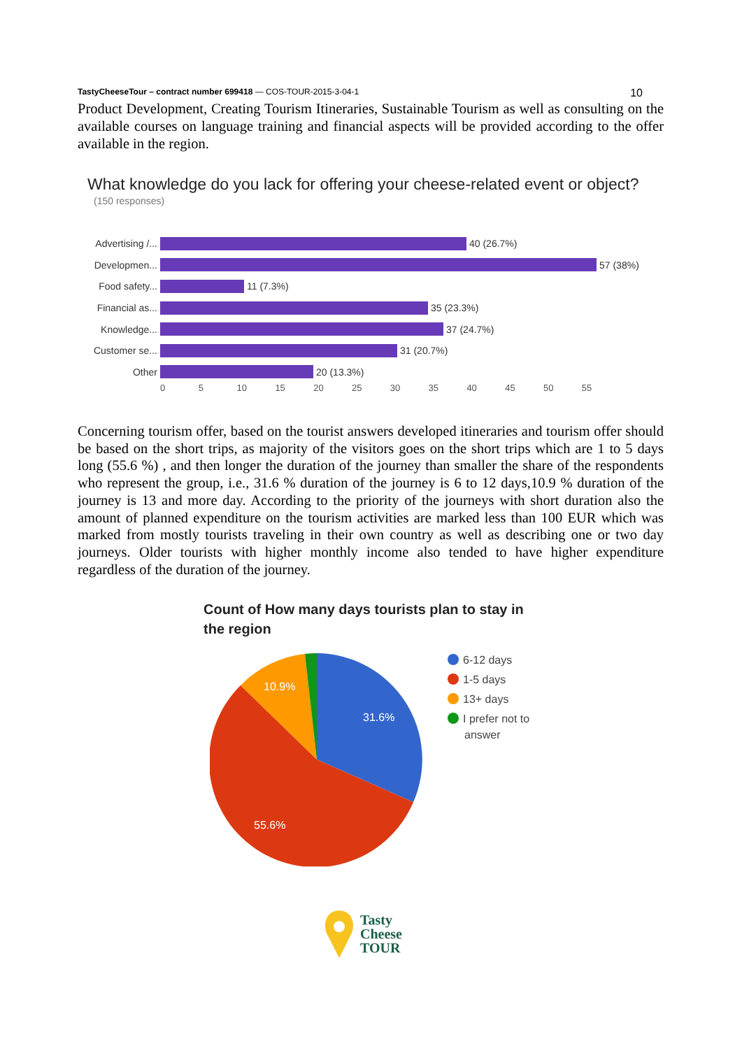TastyCheeseTour – contract number 699418 — COS-TOUR-2015-3-04-1 10
Product Development, Creating Tourism Itineraries, Sustainable Tourism as well as consulting on the available courses on language training and financial aspects will be provided according to the offer available in the region.
What knowledge do you lack for offering your cheese-related event or object?
(150 responses)
Advertising /...
40 (26.7%)
Developmen... 57 (38%)
Food safety...
11 (7.3%)
Financial as...
35 (23.3%)
Knowledge... 37 (24.7%)
Customer se...
31 (20.7%)
Other 20 (13.3%)
0 5 10 15 20 25 30 35 40 45 50 55
Concerning tourism offer, based on the tourist answers developed itineraries and tourism offer should be based on the short trips, as majority of the visitors goes on the short trips which are 1 to 5 days long (55.6 %) , and then longer the duration of the journey than smaller the share of the respondents who represent the group, i.e., 31.6 % duration of the journey is 6 to 12 days,10.9 % duration of the journey is 13 and more day. According to the priority of the journeys with short duration also the amount of planned expenditure on the tourism activities are marked less than 100 EUR which was marked from mostly tourists traveling in their own country as well as describing one or two day journeys. Older tourists with higher monthly income also tended to have higher expenditure regardless of the duration of the journey.
Count of How many days tourists plan to stay in
the region
31.6%
10.9%
55.6%
6-12 days
1-5 days
13+ days
I prefer not to
answer
Tasty
Cheese
TOUR